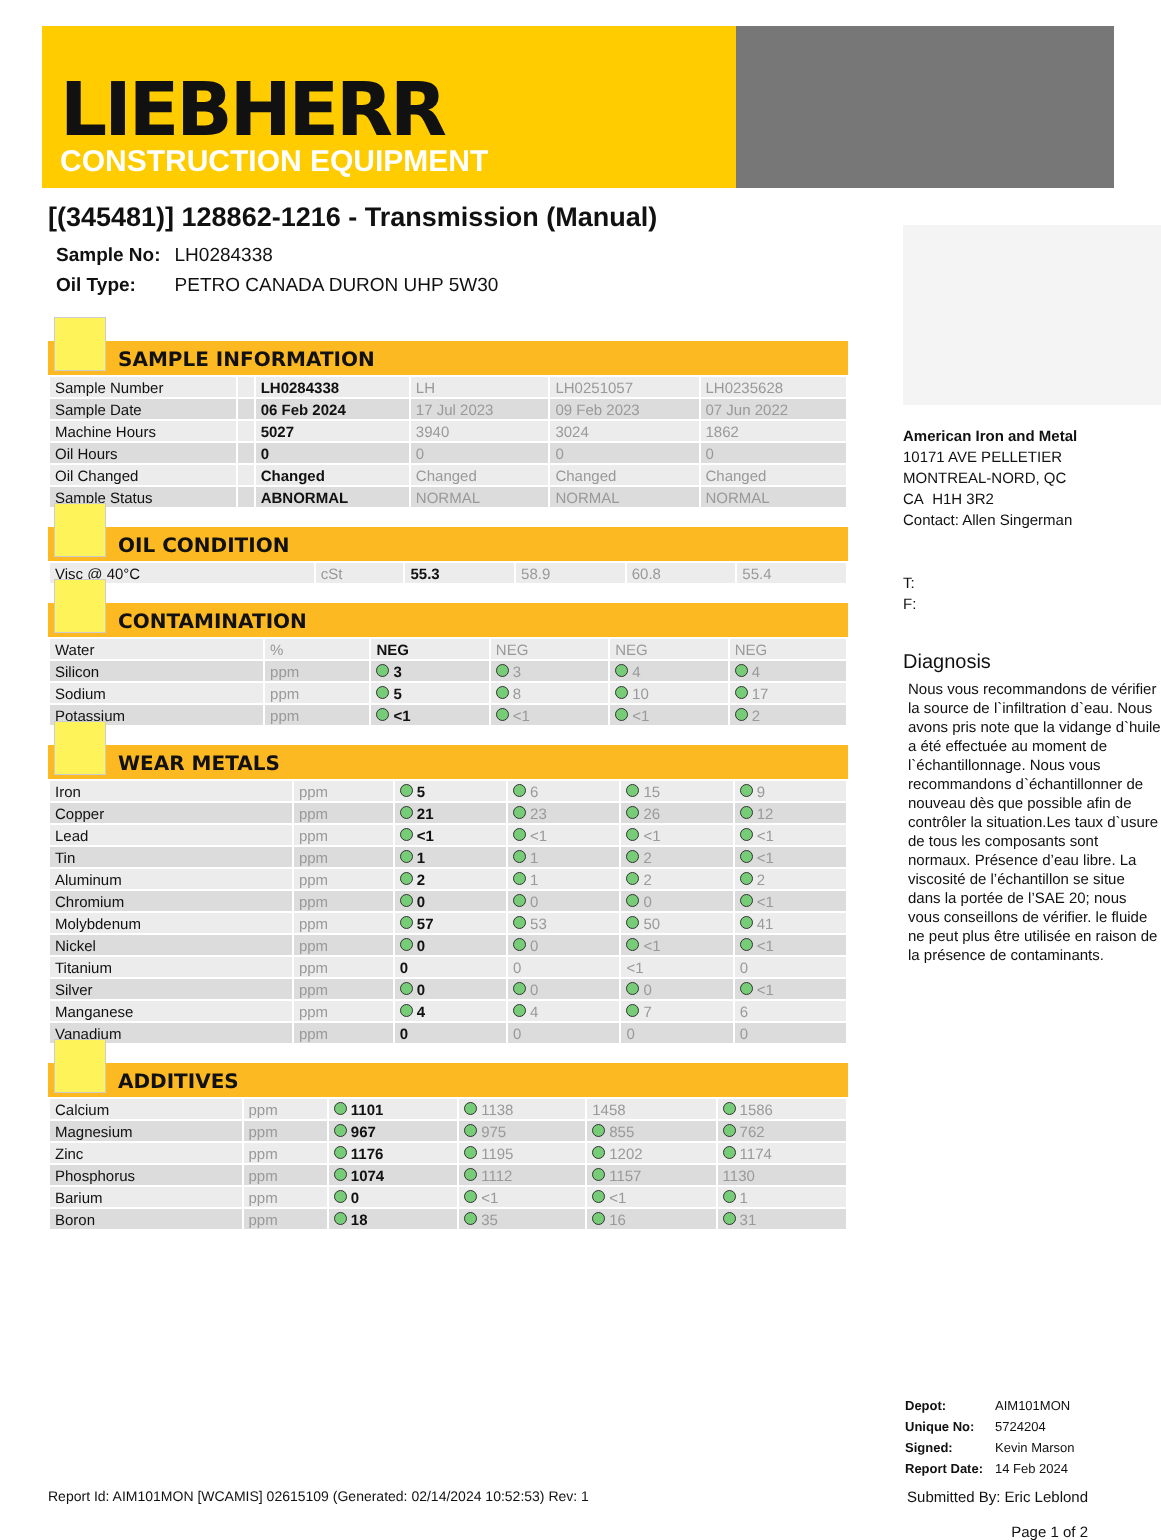LIEBHERR
CONSTRUCTION EQUIPMENT
[(345481)] 128862-1216 - Transmission (Manual)
| Sample No: | LH0284338 |
| Oil Type: | PETRO CANADA DURON UHP 5W30 |
SAMPLE INFORMATION
| Sample Number | | LH0284338 | LH | LH0251057 | LH0235628 |
| Sample Date | | 06 Feb 2024 | 17 Jul 2023 | 09 Feb 2023 | 07 Jun 2022 |
| Machine Hours | | 5027 | 3940 | 3024 | 1862 |
| Oil Hours | | 0 | 0 | 0 | 0 |
| Oil Changed | | Changed | Changed | Changed | Changed |
| Sample Status | | ABNORMAL | NORMAL | NORMAL | NORMAL |
OIL CONDITION
| Visc @ 40°C | cSt | 55.3 | 58.9 | 60.8 | 55.4 |
CONTAMINATION
| Water | % | NEG | NEG | NEG | NEG |
| Silicon | ppm | 3 | 3 | 4 | 4 |
| Sodium | ppm | 5 | 8 | 10 | 17 |
| Potassium | ppm | <1 | <1 | <1 | 2 |
WEAR METALS
| Iron | ppm | 5 | 6 | 15 | 9 |
| Copper | ppm | 21 | 23 | 26 | 12 |
| Lead | ppm | <1 | <1 | <1 | <1 |
| Tin | ppm | 1 | 1 | 2 | <1 |
| Aluminum | ppm | 2 | 1 | 2 | 2 |
| Chromium | ppm | 0 | 0 | 0 | <1 |
| Molybdenum | ppm | 57 | 53 | 50 | 41 |
| Nickel | ppm | 0 | 0 | <1 | <1 |
| Titanium | ppm | 0 | 0 | <1 | 0 |
| Silver | ppm | 0 | 0 | 0 | <1 |
| Manganese | ppm | 4 | 4 | 7 | 6 |
| Vanadium | ppm | 0 | 0 | 0 | 0 |
ADDITIVES
| Calcium | ppm | 1101 | 1138 | 1458 | 1586 |
| Magnesium | ppm | 967 | 975 | 855 | 762 |
| Zinc | ppm | 1176 | 1195 | 1202 | 1174 |
| Phosphorus | ppm | 1074 | 1112 | 1157 | 1130 |
| Barium | ppm | 0 | <1 | <1 | 1 |
| Boron | ppm | 18 | 35 | 16 | 31 |
American Iron and Metal
10171 AVE PELLETIER
MONTREAL-NORD, QC
CA H1H 3R2
Contact: Allen Singerman
T:
F:
Diagnosis
Nous vous recommandons de vérifier la source de l`infiltration d`eau. Nous avons pris note que la vidange d`huile a été effectuée au moment de l`échantillonnage. Nous vous recommandons d`échantillonner de nouveau dès que possible afin de contrôler la situation.Les taux d`usure de tous les composants sont normaux. Présence d’eau libre. La viscosité de l’échantillon se situe dans la portée de l’SAE 20; nous vous conseillons de vérifier. le fluide ne peut plus être utilisée en raison de la présence de contaminants.
| Depot: | AIM101MON |
| Unique No: | 5724204 |
| Signed: | Kevin Marson |
| Report Date: | 14 Feb 2024 |
Report Id: AIM101MON [WCAMIS] 02615109 (Generated: 02/14/2024 10:52:53) Rev: 1 Submitted By: Eric Leblond
Page 1 of 2